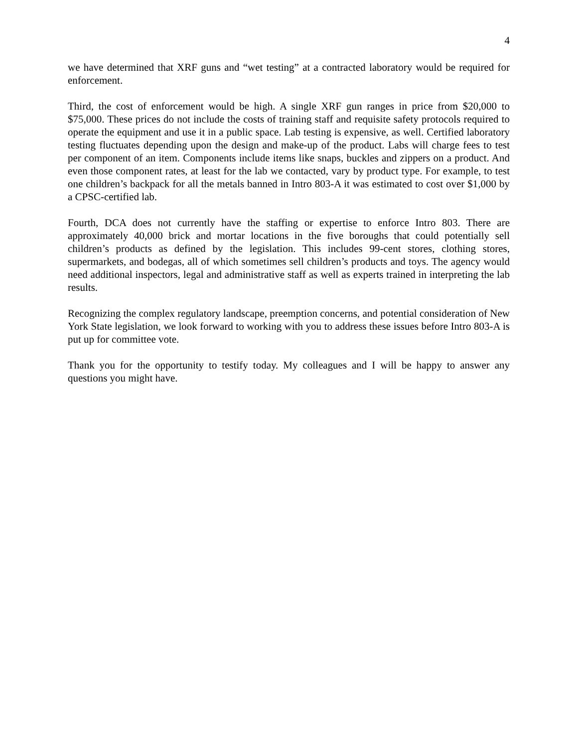4
we have determined that XRF guns and “wet testing” at a contracted laboratory would be required for enforcement.
Third, the cost of enforcement would be high. A single XRF gun ranges in price from $20,000 to $75,000. These prices do not include the costs of training staff and requisite safety protocols required to operate the equipment and use it in a public space. Lab testing is expensive, as well. Certified laboratory testing fluctuates depending upon the design and make-up of the product. Labs will charge fees to test per component of an item. Components include items like snaps, buckles and zippers on a product. And even those component rates, at least for the lab we contacted, vary by product type. For example, to test one children’s backpack for all the metals banned in Intro 803-A it was estimated to cost over $1,000 by a CPSC-certified lab.
Fourth, DCA does not currently have the staffing or expertise to enforce Intro 803. There are approximately 40,000 brick and mortar locations in the five boroughs that could potentially sell children’s products as defined by the legislation. This includes 99-cent stores, clothing stores, supermarkets, and bodegas, all of which sometimes sell children’s products and toys. The agency would need additional inspectors, legal and administrative staff as well as experts trained in interpreting the lab results.
Recognizing the complex regulatory landscape, preemption concerns, and potential consideration of New York State legislation, we look forward to working with you to address these issues before Intro 803-A is put up for committee vote.
Thank you for the opportunity to testify today. My colleagues and I will be happy to answer any questions you might have.